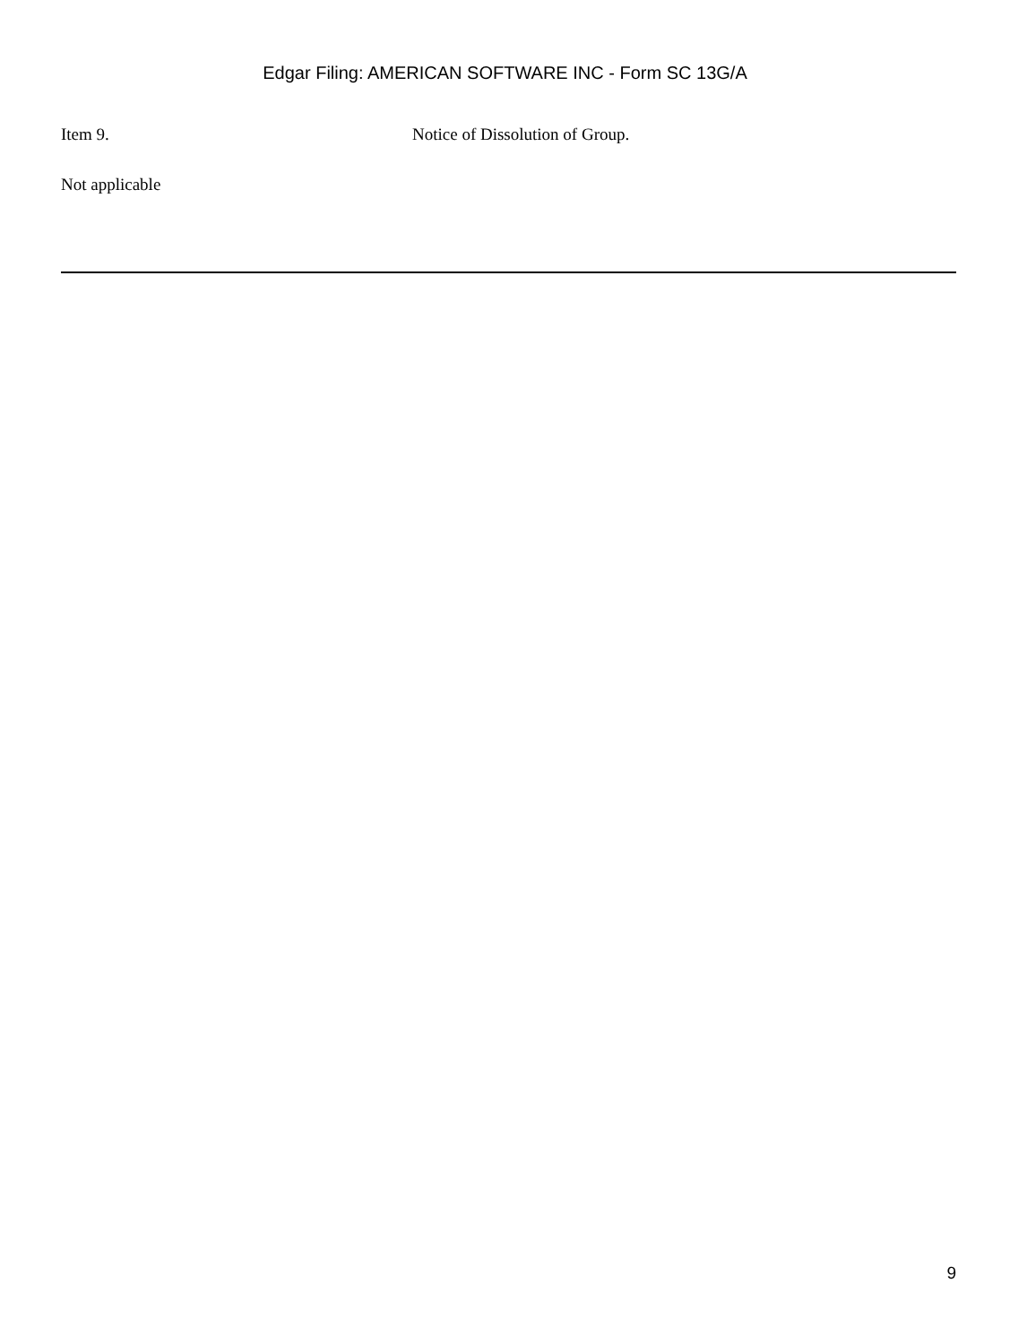Edgar Filing: AMERICAN SOFTWARE INC - Form SC 13G/A
Item 9. Notice of Dissolution of Group.
Not applicable
9